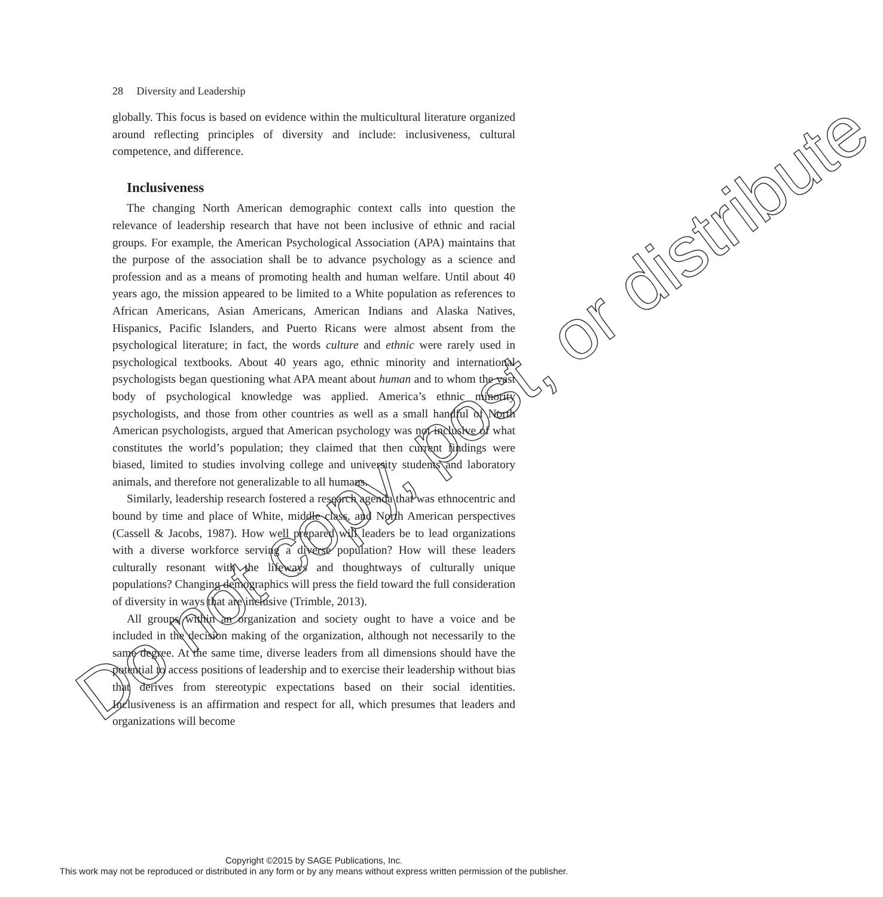Do not copy, post, or distribute
28 Diversity and Leadership
globally. This focus is based on evidence within the multicultural literature organized around reflecting principles of diversity and include: inclusiveness, cultural competence, and difference.
Inclusiveness
The changing North American demographic context calls into question the relevance of leadership research that have not been inclusive of ethnic and racial groups. For example, the American Psychological Association (APA) maintains that the purpose of the association shall be to advance psychology as a science and profession and as a means of promoting health and human welfare. Until about 40 years ago, the mission appeared to be limited to a White population as references to African Americans, Asian Americans, American Indians and Alaska Natives, Hispanics, Pacific Islanders, and Puerto Ricans were almost absent from the psychological literature; in fact, the words culture and ethnic were rarely used in psychological textbooks. About 40 years ago, ethnic minority and international psychologists began questioning what APA meant about human and to whom the vast body of psychological knowledge was applied. America’s ethnic minority psychologists, and those from other countries as well as a small handful of North American psychologists, argued that American psychology was not inclusive of what constitutes the world’s population; they claimed that then current findings were biased, limited to studies involving college and university students and laboratory animals, and therefore not generalizable to all humans.
Similarly, leadership research fostered a research agenda that was ethnocentric and bound by time and place of White, middle class, and North American perspectives (Cassell & Jacobs, 1987). How well prepared will leaders be to lead organizations with a diverse workforce serving a diverse population? How will these leaders culturally resonant with the lifeways and thoughtways of culturally unique populations? Changing demographics will press the field toward the full consideration of diversity in ways that are inclusive (Trimble, 2013).
All groups within an organization and society ought to have a voice and be included in the decision making of the organization, although not necessarily to the same degree. At the same time, diverse leaders from all dimensions should have the potential to access positions of leadership and to exercise their leadership without bias that derives from stereotypic expectations based on their social identities. Inclusiveness is an affirmation and respect for all, which presumes that leaders and organizations will become
Copyright ©2015 by SAGE Publications, Inc.
This work may not be reproduced or distributed in any form or by any means without express written permission of the publisher.